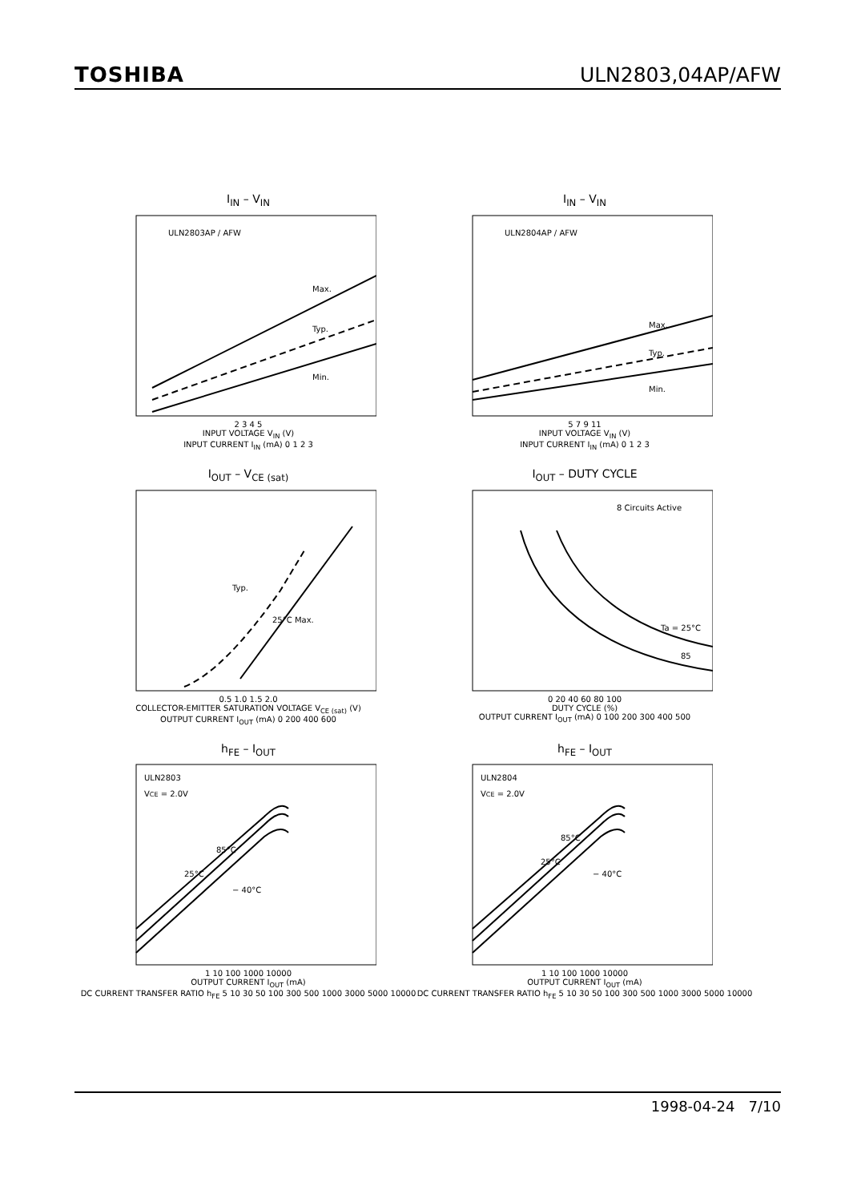TOSHIBA ULN2803,04AP/AFW
I<sub>IN</sub> – V<sub>IN</sub>
ULN2803AP / AFW
Max.
Typ.
Min.
2 3 4 5
INPUT VOLTAGE V<sub>IN</sub> (V)
INPUT CURRENT I<sub>IN</sub> (mA) 0 1 2 3
I<sub>IN</sub> – V<sub>IN</sub>
ULN2804AP / AFW
Max.
Typ.
Min.
5 7 9 11
INPUT VOLTAGE V<sub>IN</sub> (V)
INPUT CURRENT I<sub>IN</sub> (mA) 0 1 2 3
I<sub>OUT</sub> – V<sub>CE (sat)</sub>
Typ.
25°C Max.
0.5 1.0 1.5 2.0
COLLECTOR-EMITTER SATURATION VOLTAGE V<sub>CE (sat)</sub> (V)
OUTPUT CURRENT I<sub>OUT</sub> (mA) 0 200 400 600
I<sub>OUT</sub> – DUTY CYCLE
8 Circuits Active
Ta = 25°C
85
0 20 40 60 80 100
DUTY CYCLE (%)
OUTPUT CURRENT I<sub>OUT</sub> (mA) 0 100 200 300 400 500
h<sub>FE</sub> – I<sub>OUT</sub>
ULN2803
VCE = 2.0V
85°C
25°C
− 40°C
1 10 100 1000 10000
OUTPUT CURRENT I<sub>OUT</sub> (mA)
DC CURRENT TRANSFER RATIO h<sub>FE</sub> 5 10 30 50 100 300 500 1000 3000 5000 10000
h<sub>FE</sub> – I<sub>OUT</sub>
ULN2804
VCE = 2.0V
85°C
25°C
− 40°C
1 10 100 1000 10000
OUTPUT CURRENT I<sub>OUT</sub> (mA)
DC CURRENT TRANSFER RATIO h<sub>FE</sub> 5 10 30 50 100 300 500 1000 3000 5000 10000
1998-04-24 7/10